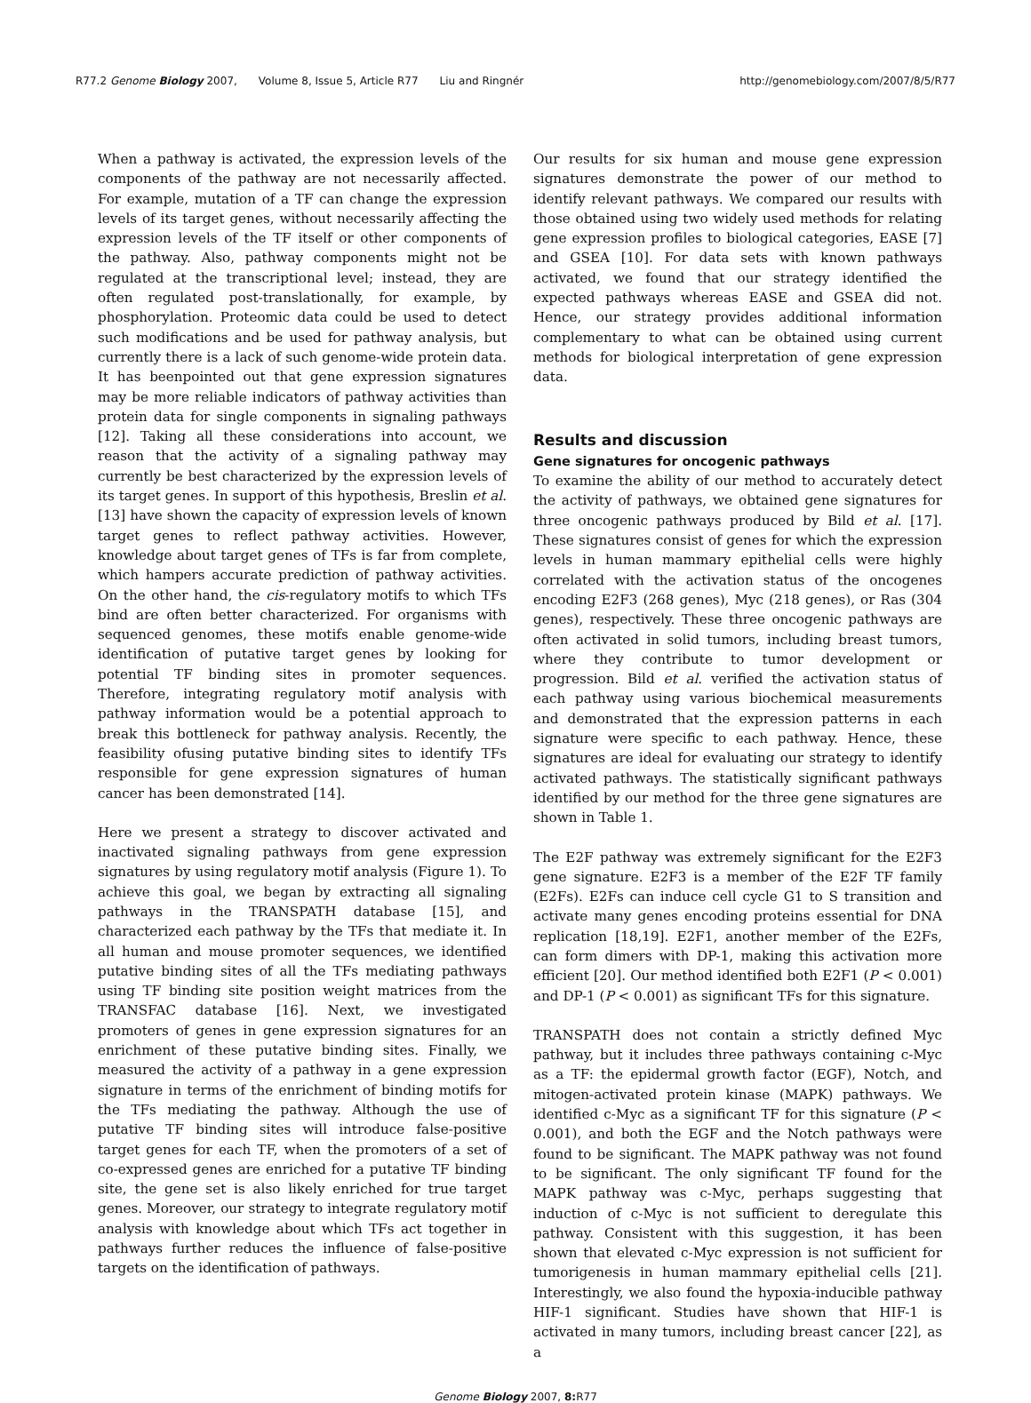R77.2 Genome Biology 2007, Volume 8, Issue 5, Article R77 Liu and Ringnér
http://genomebiology.com/2007/8/5/R77
When a pathway is activated, the expression levels of the components of the pathway are not necessarily affected. For example, mutation of a TF can change the expression levels of its target genes, without necessarily affecting the expression levels of the TF itself or other components of the pathway. Also, pathway components might not be regulated at the transcriptional level; instead, they are often regulated post-translationally, for example, by phosphorylation. Proteomic data could be used to detect such modifications and be used for pathway analysis, but currently there is a lack of such genome-wide protein data. It has beenpointed out that gene expression signatures may be more reliable indicators of pathway activities than protein data for single components in signaling pathways [12]. Taking all these considerations into account, we reason that the activity of a signaling pathway may currently be best characterized by the expression levels of its target genes. In support of this hypothesis, Breslin et al. [13] have shown the capacity of expression levels of known target genes to reflect pathway activities. However, knowledge about target genes of TFs is far from complete, which hampers accurate prediction of pathway activities. On the other hand, the cis-regulatory motifs to which TFs bind are often better characterized. For organisms with sequenced genomes, these motifs enable genome-wide identification of putative target genes by looking for potential TF binding sites in promoter sequences. Therefore, integrating regulatory motif analysis with pathway information would be a potential approach to break this bottleneck for pathway analysis. Recently, the feasibility ofusing putative binding sites to identify TFs responsible for gene expression signatures of human cancer has been demonstrated [14].
Here we present a strategy to discover activated and inactivated signaling pathways from gene expression signatures by using regulatory motif analysis (Figure 1). To achieve this goal, we began by extracting all signaling pathways in the TRANSPATH database [15], and characterized each pathway by the TFs that mediate it. In all human and mouse promoter sequences, we identified putative binding sites of all the TFs mediating pathways using TF binding site position weight matrices from the TRANSFAC database [16]. Next, we investigated promoters of genes in gene expression signatures for an enrichment of these putative binding sites. Finally, we measured the activity of a pathway in a gene expression signature in terms of the enrichment of binding motifs for the TFs mediating the pathway. Although the use of putative TF binding sites will introduce false-positive target genes for each TF, when the promoters of a set of co-expressed genes are enriched for a putative TF binding site, the gene set is also likely enriched for true target genes. Moreover, our strategy to integrate regulatory motif analysis with knowledge about which TFs act together in pathways further reduces the influence of false-positive targets on the identification of pathways.
Our results for six human and mouse gene expression signatures demonstrate the power of our method to identify relevant pathways. We compared our results with those obtained using two widely used methods for relating gene expression profiles to biological categories, EASE [7] and GSEA [10]. For data sets with known pathways activated, we found that our strategy identified the expected pathways whereas EASE and GSEA did not. Hence, our strategy provides additional information complementary to what can be obtained using current methods for biological interpretation of gene expression data.
Results and discussion
Gene signatures for oncogenic pathways
To examine the ability of our method to accurately detect the activity of pathways, we obtained gene signatures for three oncogenic pathways produced by Bild et al. [17]. These signatures consist of genes for which the expression levels in human mammary epithelial cells were highly correlated with the activation status of the oncogenes encoding E2F3 (268 genes), Myc (218 genes), or Ras (304 genes), respectively. These three oncogenic pathways are often activated in solid tumors, including breast tumors, where they contribute to tumor development or progression. Bild et al. verified the activation status of each pathway using various biochemical measurements and demonstrated that the expression patterns in each signature were specific to each pathway. Hence, these signatures are ideal for evaluating our strategy to identify activated pathways. The statistically significant pathways identified by our method for the three gene signatures are shown in Table 1.
The E2F pathway was extremely significant for the E2F3 gene signature. E2F3 is a member of the E2F TF family (E2Fs). E2Fs can induce cell cycle G1 to S transition and activate many genes encoding proteins essential for DNA replication [18,19]. E2F1, another member of the E2Fs, can form dimers with DP-1, making this activation more efficient [20]. Our method identified both E2F1 (P < 0.001) and DP-1 (P < 0.001) as significant TFs for this signature.
TRANSPATH does not contain a strictly defined Myc pathway, but it includes three pathways containing c-Myc as a TF: the epidermal growth factor (EGF), Notch, and mitogen-activated protein kinase (MAPK) pathways. We identified c-Myc as a significant TF for this signature (P < 0.001), and both the EGF and the Notch pathways were found to be significant. The MAPK pathway was not found to be significant. The only significant TF found for the MAPK pathway was c-Myc, perhaps suggesting that induction of c-Myc is not sufficient to deregulate this pathway. Consistent with this suggestion, it has been shown that elevated c-Myc expression is not sufficient for tumorigenesis in human mammary epithelial cells [21]. Interestingly, we also found the hypoxia-inducible pathway HIF-1 significant. Studies have shown that HIF-1 is activated in many tumors, including breast cancer [22], as a
Genome Biology 2007, 8: R77